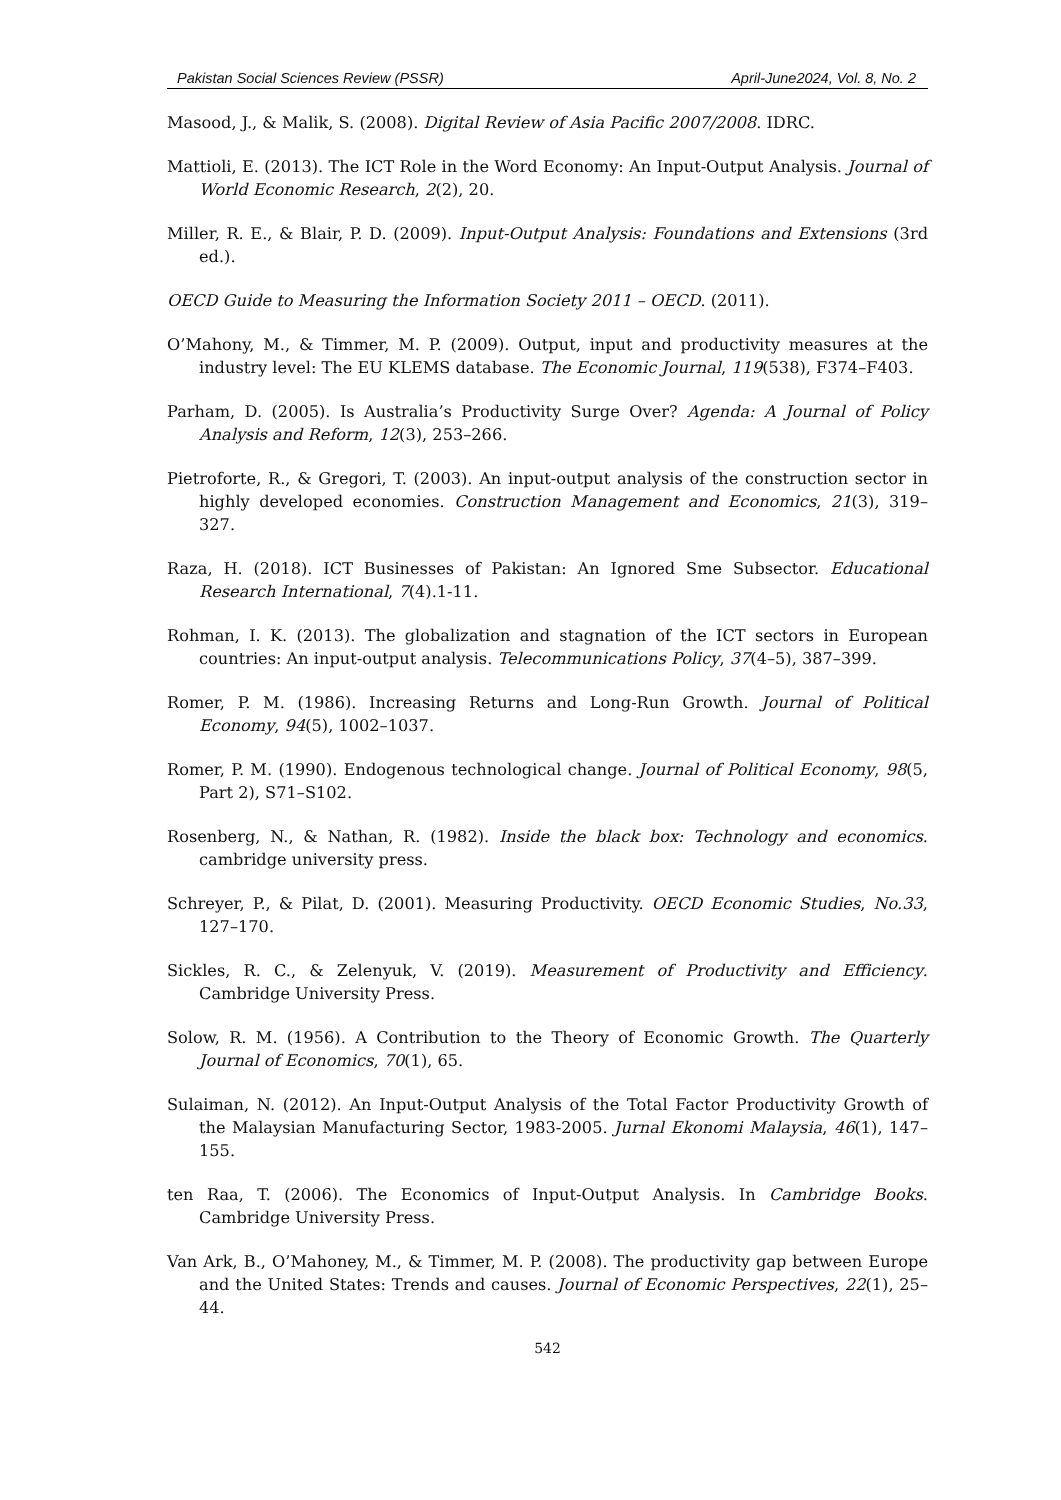Pakistan Social Sciences Review (PSSR) April-June2024, Vol. 8, No. 2
Masood, J., & Malik, S. (2008). Digital Review of Asia Pacific 2007/2008. IDRC.
Mattioli, E. (2013). The ICT Role in the Word Economy: An Input-Output Analysis. Journal of World Economic Research, 2(2), 20.
Miller, R. E., & Blair, P. D. (2009). Input-Output Analysis: Foundations and Extensions (3rd ed.).
OECD Guide to Measuring the Information Society 2011 – OECD. (2011).
O’Mahony, M., & Timmer, M. P. (2009). Output, input and productivity measures at the industry level: The EU KLEMS database. The Economic Journal, 119(538), F374–F403.
Parham, D. (2005). Is Australia’s Productivity Surge Over? Agenda: A Journal of Policy Analysis and Reform, 12(3), 253–266.
Pietroforte, R., & Gregori, T. (2003). An input-output analysis of the construction sector in highly developed economies. Construction Management and Economics, 21(3), 319–327.
Raza, H. (2018). ICT Businesses of Pakistan: An Ignored Sme Subsector. Educational Research International, 7(4).1-11.
Rohman, I. K. (2013). The globalization and stagnation of the ICT sectors in European countries: An input-output analysis. Telecommunications Policy, 37(4–5), 387–399.
Romer, P. M. (1986). Increasing Returns and Long-Run Growth. Journal of Political Economy, 94(5), 1002–1037.
Romer, P. M. (1990). Endogenous technological change. Journal of Political Economy, 98(5, Part 2), S71–S102.
Rosenberg, N., & Nathan, R. (1982). Inside the black box: Technology and economics. cambridge university press.
Schreyer, P., & Pilat, D. (2001). Measuring Productivity. OECD Economic Studies, No.33, 127–170.
Sickles, R. C., & Zelenyuk, V. (2019). Measurement of Productivity and Efficiency. Cambridge University Press.
Solow, R. M. (1956). A Contribution to the Theory of Economic Growth. The Quarterly Journal of Economics, 70(1), 65.
Sulaiman, N. (2012). An Input-Output Analysis of the Total Factor Productivity Growth of the Malaysian Manufacturing Sector, 1983-2005. Jurnal Ekonomi Malaysia, 46(1), 147–155.
ten Raa, T. (2006). The Economics of Input-Output Analysis. In Cambridge Books. Cambridge University Press.
Van Ark, B., O’Mahoney, M., & Timmer, M. P. (2008). The productivity gap between Europe and the United States: Trends and causes. Journal of Economic Perspectives, 22(1), 25–44.
542